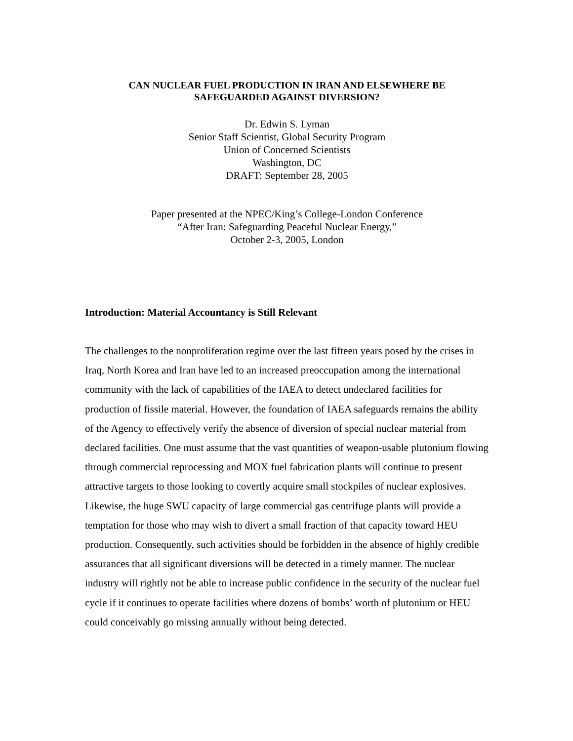CAN NUCLEAR FUEL PRODUCTION IN IRAN AND ELSEWHERE BE
SAFEGUARDED AGAINST DIVERSION?
Dr. Edwin S. Lyman
Senior Staff Scientist, Global Security Program
Union of Concerned Scientists
Washington, DC
DRAFT: September 28, 2005
Paper presented at the NPEC/King’s College-London Conference
“After Iran: Safeguarding Peaceful Nuclear Energy,”
October 2-3, 2005, London
Introduction: Material Accountancy is Still Relevant
The challenges to the nonproliferation regime over the last fifteen years posed by the crises in Iraq, North Korea and Iran have led to an increased preoccupation among the international community with the lack of capabilities of the IAEA to detect undeclared facilities for production of fissile material. However, the foundation of IAEA safeguards remains the ability of the Agency to effectively verify the absence of diversion of special nuclear material from declared facilities. One must assume that the vast quantities of weapon-usable plutonium flowing through commercial reprocessing and MOX fuel fabrication plants will continue to present attractive targets to those looking to covertly acquire small stockpiles of nuclear explosives. Likewise, the huge SWU capacity of large commercial gas centrifuge plants will provide a temptation for those who may wish to divert a small fraction of that capacity toward HEU production. Consequently, such activities should be forbidden in the absence of highly credible assurances that all significant diversions will be detected in a timely manner. The nuclear industry will rightly not be able to increase public confidence in the security of the nuclear fuel cycle if it continues to operate facilities where dozens of bombs’ worth of plutonium or HEU could conceivably go missing annually without being detected.